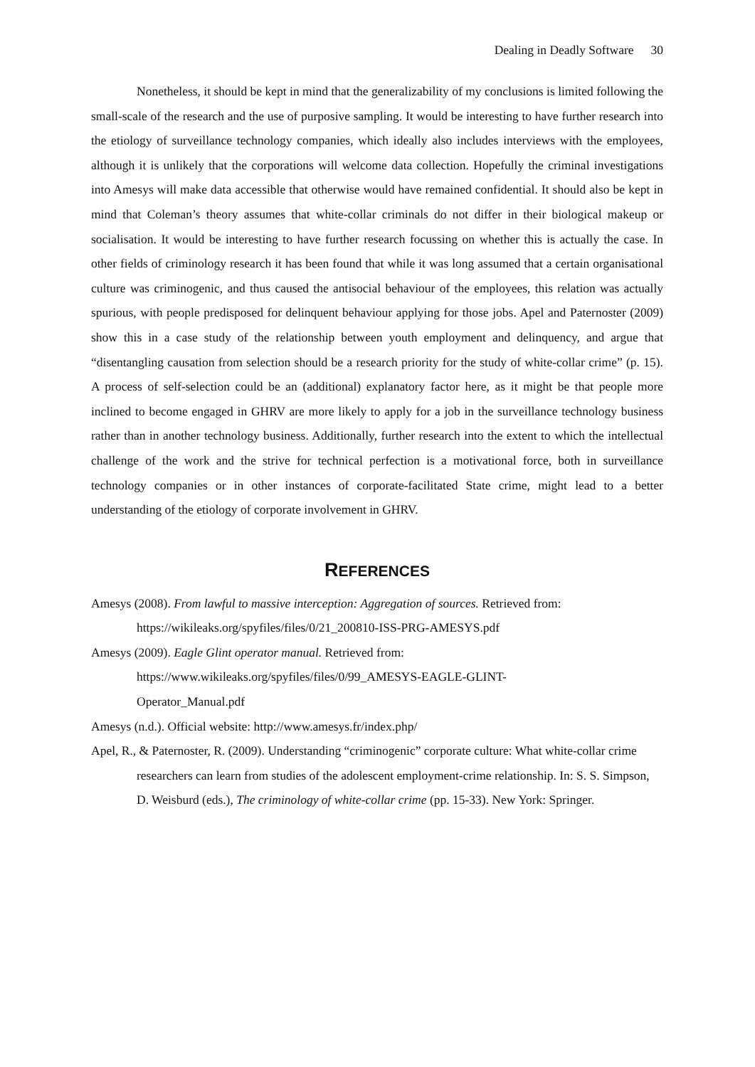Dealing in Deadly Software 30
Nonetheless, it should be kept in mind that the generalizability of my conclusions is limited following the small-scale of the research and the use of purposive sampling. It would be interesting to have further research into the etiology of surveillance technology companies, which ideally also includes interviews with the employees, although it is unlikely that the corporations will welcome data collection. Hopefully the criminal investigations into Amesys will make data accessible that otherwise would have remained confidential. It should also be kept in mind that Coleman’s theory assumes that white-collar criminals do not differ in their biological makeup or socialisation. It would be interesting to have further research focussing on whether this is actually the case. In other fields of criminology research it has been found that while it was long assumed that a certain organisational culture was criminogenic, and thus caused the antisocial behaviour of the employees, this relation was actually spurious, with people predisposed for delinquent behaviour applying for those jobs. Apel and Paternoster (2009) show this in a case study of the relationship between youth employment and delinquency, and argue that “disentangling causation from selection should be a research priority for the study of white-collar crime” (p. 15). A process of self-selection could be an (additional) explanatory factor here, as it might be that people more inclined to become engaged in GHRV are more likely to apply for a job in the surveillance technology business rather than in another technology business. Additionally, further research into the extent to which the intellectual challenge of the work and the strive for technical perfection is a motivational force, both in surveillance technology companies or in other instances of corporate-facilitated State crime, might lead to a better understanding of the etiology of corporate involvement in GHRV.
REFERENCES
Amesys (2008). From lawful to massive interception: Aggregation of sources. Retrieved from: https://wikileaks.org/spyfiles/files/0/21_200810-ISS-PRG-AMESYS.pdf
Amesys (2009). Eagle Glint operator manual. Retrieved from:
https://www.wikileaks.org/spyfiles/files/0/99_AMESYS-EAGLE-GLINT-
Operator_Manual.pdf
Amesys (n.d.). Official website: http://www.amesys.fr/index.php/
Apel, R., & Paternoster, R. (2009). Understanding “criminogenic” corporate culture: What white-collar crime researchers can learn from studies of the adolescent employment-crime relationship. In: S. S. Simpson, D. Weisburd (eds.), The criminology of white-collar crime (pp. 15-33). New York: Springer.